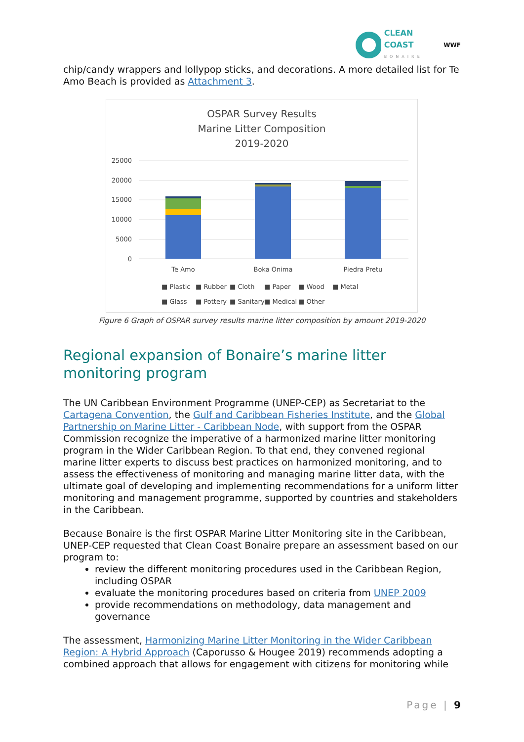CLEAN COAST
BONAIRE
WWF
chip/candy wrappers and lollypop sticks, and decorations. A more detailed list for Te Amo Beach is provided as Attachment 3.
OSPAR Survey Results
Marine Litter Composition
2019-2020
25000
20000
15000
10000
5000
0
Te Amo
Boka Onima
Piedra Pretu
■ Plastic
■ Rubber
■ Cloth
■ Paper
■ Wood
■ Metal
■ Glass
■ Pottery
■ Sanitary
■ Medical
■ Other
Figure 6 Graph of OSPAR survey results marine litter composition by amount 2019-2020
Regional expansion of Bonaire’s marine litter monitoring program
The UN Caribbean Environment Programme (UNEP-CEP) as Secretariat to the Cartagena Convention, the Gulf and Caribbean Fisheries Institute, and the Global Partnership on Marine Litter - Caribbean Node, with support from the OSPAR Commission recognize the imperative of a harmonized marine litter monitoring program in the Wider Caribbean Region. To that end, they convened regional marine litter experts to discuss best practices on harmonized monitoring, and to assess the effectiveness of monitoring and managing marine litter data, with the ultimate goal of developing and implementing recommendations for a uniform litter monitoring and management programme, supported by countries and stakeholders in the Caribbean.
Because Bonaire is the first OSPAR Marine Litter Monitoring site in the Caribbean, UNEP-CEP requested that Clean Coast Bonaire prepare an assessment based on our program to:
review the different monitoring procedures used in the Caribbean Region, including OSPAR
evaluate the monitoring procedures based on criteria from UNEP 2009
provide recommendations on methodology, data management and governance
The assessment, Harmonizing Marine Litter Monitoring in the Wider Caribbean Region: A Hybrid Approach (Caporusso & Hougee 2019) recommends adopting a combined approach that allows for engagement with citizens for monitoring while
Page | 9